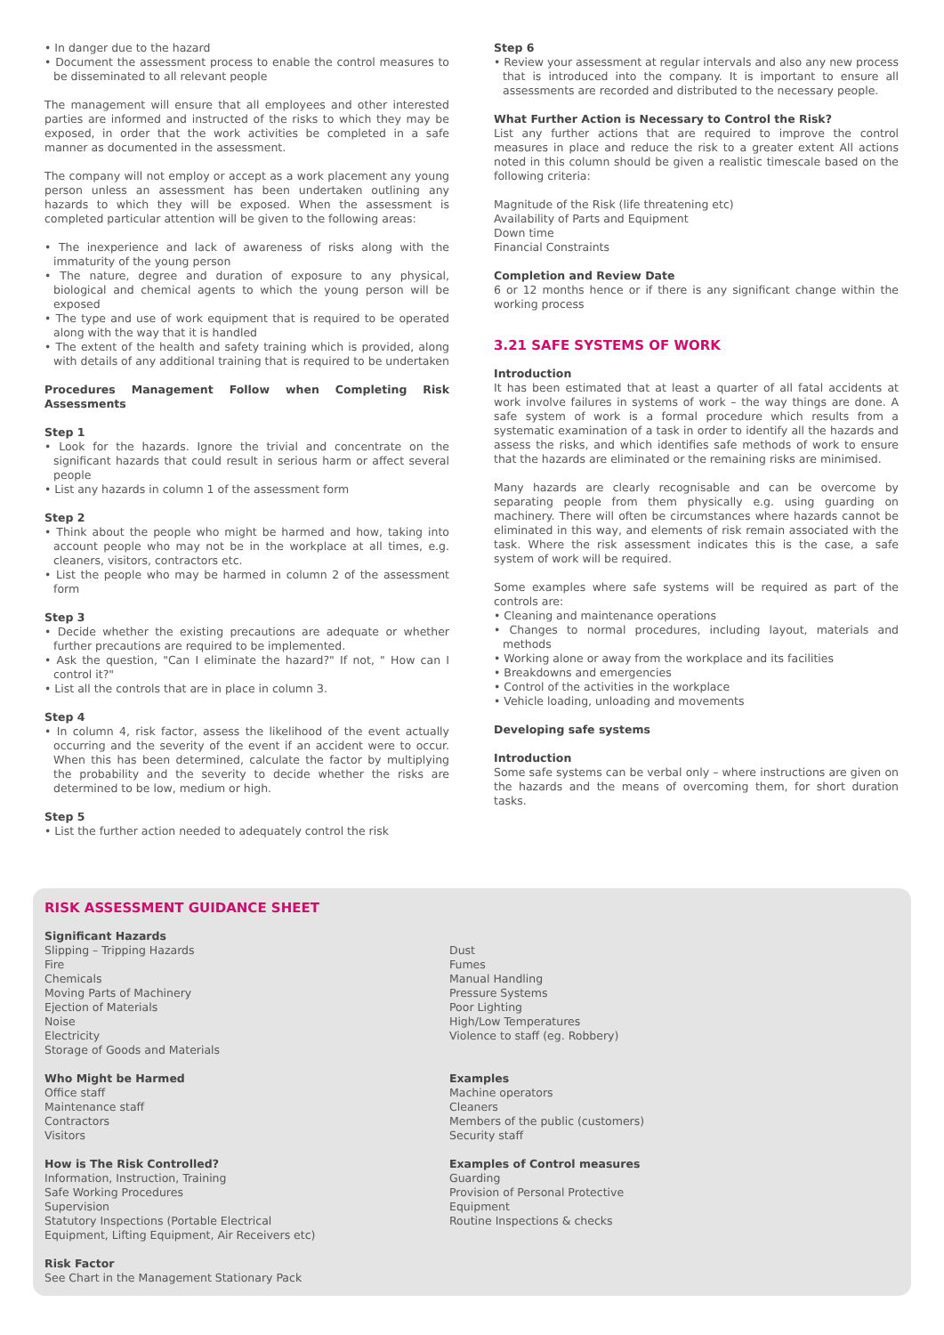• In danger due to the hazard
• Document the assessment process to enable the control measures to be disseminated to all relevant people
The management will ensure that all employees and other interested parties are informed and instructed of the risks to which they may be exposed, in order that the work activities be completed in a safe manner as documented in the assessment.
The company will not employ or accept as a work placement any young person unless an assessment has been undertaken outlining any hazards to which they will be exposed. When the assessment is completed particular attention will be given to the following areas:
• The inexperience and lack of awareness of risks along with the immaturity of the young person
• The nature, degree and duration of exposure to any physical, biological and chemical agents to which the young person will be exposed
• The type and use of work equipment that is required to be operated along with the way that it is handled
• The extent of the health and safety training which is provided, along with details of any additional training that is required to be undertaken
Procedures Management Follow when Completing Risk Assessments
Step 1
• Look for the hazards. Ignore the trivial and concentrate on the significant hazards that could result in serious harm or affect several people
• List any hazards in column 1 of the assessment form
Step 2
• Think about the people who might be harmed and how, taking into account people who may not be in the workplace at all times, e.g. cleaners, visitors, contractors etc.
• List the people who may be harmed in column 2 of the assessment form
Step 3
• Decide whether the existing precautions are adequate or whether further precautions are required to be implemented.
• Ask the question, "Can I eliminate the hazard?" If not, " How can I control it?"
• List all the controls that are in place in column 3.
Step 4
• In column 4, risk factor, assess the likelihood of the event actually occurring and the severity of the event if an accident were to occur. When this has been determined, calculate the factor by multiplying the probability and the severity to decide whether the risks are determined to be low, medium or high.
Step 5
• List the further action needed to adequately control the risk
Step 6
• Review your assessment at regular intervals and also any new process that is introduced into the company. It is important to ensure all assessments are recorded and distributed to the necessary people.
What Further Action is Necessary to Control the Risk?
List any further actions that are required to improve the control measures in place and reduce the risk to a greater extent All actions noted in this column should be given a realistic timescale based on the following criteria:
Magnitude of the Risk (life threatening etc)
Availability of Parts and Equipment
Down time
Financial Constraints
Completion and Review Date
6 or 12 months hence or if there is any significant change within the working process
3.21 SAFE SYSTEMS OF WORK
Introduction
It has been estimated that at least a quarter of all fatal accidents at work involve failures in systems of work – the way things are done. A safe system of work is a formal procedure which results from a systematic examination of a task in order to identify all the hazards and assess the risks, and which identifies safe methods of work to ensure that the hazards are eliminated or the remaining risks are minimised.
Many hazards are clearly recognisable and can be overcome by separating people from them physically e.g. using guarding on machinery. There will often be circumstances where hazards cannot be eliminated in this way, and elements of risk remain associated with the task. Where the risk assessment indicates this is the case, a safe system of work will be required.
Some examples where safe systems will be required as part of the controls are:
• Cleaning and maintenance operations
• Changes to normal procedures, including layout, materials and methods
• Working alone or away from the workplace and its facilities
• Breakdowns and emergencies
• Control of the activities in the workplace
• Vehicle loading, unloading and movements
Developing safe systems
Introduction
Some safe systems can be verbal only – where instructions are given on the hazards and the means of overcoming them, for short duration tasks.
RISK ASSESSMENT GUIDANCE SHEET
Significant Hazards
Slipping – Tripping Hazards
Fire
Chemicals
Moving Parts of Machinery
Ejection of Materials
Noise
Electricity
Storage of Goods and Materials
Who Might be Harmed
Office staff
Maintenance staff
Contractors
Visitors
How is The Risk Controlled?
Information, Instruction, Training
Safe Working Procedures
Supervision
Statutory Inspections (Portable Electrical
Equipment, Lifting Equipment, Air Receivers etc)
Risk Factor
See Chart in the Management Stationary Pack
Dust
Fumes
Manual Handling
Pressure Systems
Poor Lighting
High/Low Temperatures
Violence to staff (eg. Robbery)
Examples
Machine operators
Cleaners
Members of the public (customers)
Security staff
Examples of Control measures
Guarding
Provision of Personal Protective
Equipment
Routine Inspections & checks